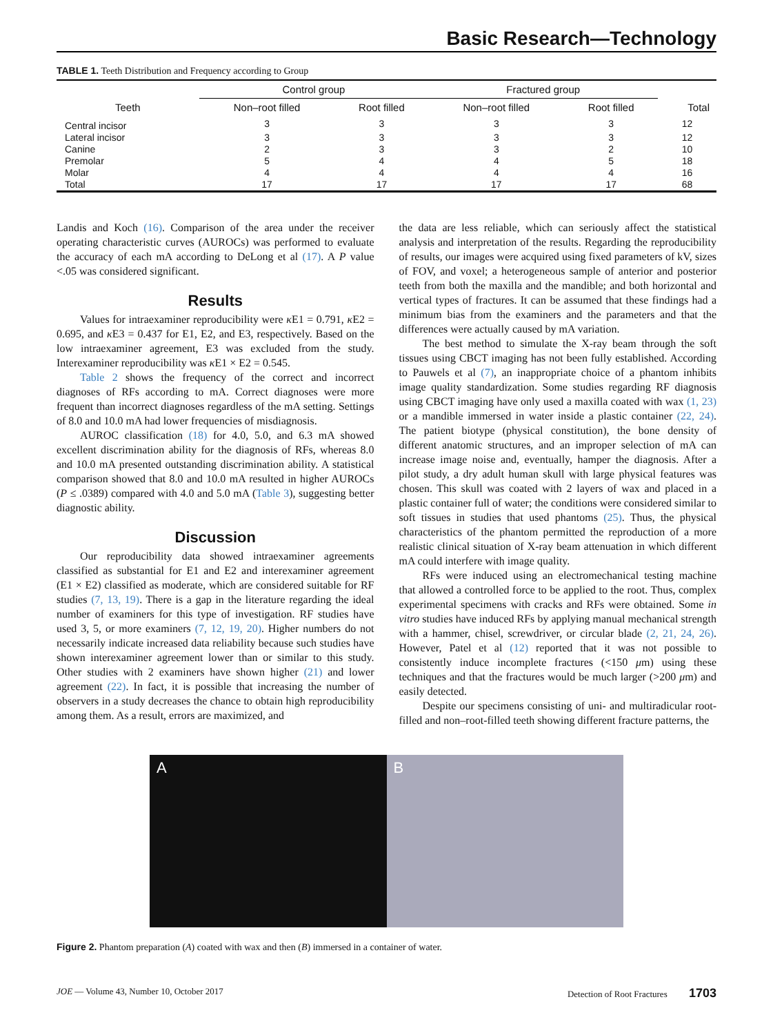Basic Research—Technology
TABLE 1. Teeth Distribution and Frequency according to Group
| Teeth | Control group | | Fractured group | | Total |
| --- | --- | --- | --- | --- | --- |
| | Non–root filled | Root filled | Non–root filled | Root filled | |
| Central incisor | 3 | 3 | 3 | 3 | 12 |
| Lateral incisor | 3 | 3 | 3 | 3 | 12 |
| Canine | 2 | 3 | 3 | 2 | 10 |
| Premolar | 5 | 4 | 4 | 5 | 18 |
| Molar | 4 | 4 | 4 | 4 | 16 |
| Total | 17 | 17 | 17 | 17 | 68 |
Landis and Koch (16). Comparison of the area under the receiver operating characteristic curves (AUROCs) was performed to evaluate the accuracy of each mA according to DeLong et al (17). A P value <.05 was considered significant.
Results
Values for intraexaminer reproducibility were κ E1 = 0.791, κ E2 = 0.695, and κ E3 = 0.437 for E1, E2, and E3, respectively. Based on the low intraexaminer agreement, E3 was excluded from the study. Interexaminer reproducibility was κ E1 × E2 = 0.545.
Table 2 shows the frequency of the correct and incorrect diagnoses of RFs according to mA. Correct diagnoses were more frequent than incorrect diagnoses regardless of the mA setting. Settings of 8.0 and 10.0 mA had lower frequencies of misdiagnosis.
AUROC classification (18) for 4.0, 5.0, and 6.3 mA showed excellent discrimination ability for the diagnosis of RFs, whereas 8.0 and 10.0 mA presented outstanding discrimination ability. A statistical comparison showed that 8.0 and 10.0 mA resulted in higher AUROCs (P ≤ .0389) compared with 4.0 and 5.0 mA (Table 3), suggesting better diagnostic ability.
Discussion
Our reproducibility data showed intraexaminer agreements classified as substantial for E1 and E2 and interexaminer agreement (E1 × E2) classified as moderate, which are considered suitable for RF studies (7, 13, 19). There is a gap in the literature regarding the ideal number of examiners for this type of investigation. RF studies have used 3, 5, or more examiners (7, 12, 19, 20). Higher numbers do not necessarily indicate increased data reliability because such studies have shown interexaminer agreement lower than or similar to this study. Other studies with 2 examiners have shown higher (21) and lower agreement (22). In fact, it is possible that increasing the number of observers in a study decreases the chance to obtain high reproducibility among them. As a result, errors are maximized, and
the data are less reliable, which can seriously affect the statistical analysis and interpretation of the results. Regarding the reproducibility of results, our images were acquired using fixed parameters of kV, sizes of FOV, and voxel; a heterogeneous sample of anterior and posterior teeth from both the maxilla and the mandible; and both horizontal and vertical types of fractures. It can be assumed that these findings had a minimum bias from the examiners and the parameters and that the differences were actually caused by mA variation.
The best method to simulate the X-ray beam through the soft tissues using CBCT imaging has not been fully established. According to Pauwels et al (7), an inappropriate choice of a phantom inhibits image quality standardization. Some studies regarding RF diagnosis using CBCT imaging have only used a maxilla coated with wax (1, 23) or a mandible immersed in water inside a plastic container (22, 24). The patient biotype (physical constitution), the bone density of different anatomic structures, and an improper selection of mA can increase image noise and, eventually, hamper the diagnosis. After a pilot study, a dry adult human skull with large physical features was chosen. This skull was coated with 2 layers of wax and placed in a plastic container full of water; the conditions were considered similar to soft tissues in studies that used phantoms (25). Thus, the physical characteristics of the phantom permitted the reproduction of a more realistic clinical situation of X-ray beam attenuation in which different mA could interfere with image quality.
RFs were induced using an electromechanical testing machine that allowed a controlled force to be applied to the root. Thus, complex experimental specimens with cracks and RFs were obtained. Some in vitro studies have induced RFs by applying manual mechanical strength with a hammer, chisel, screwdriver, or circular blade (2, 21, 24, 26). However, Patel et al (12) reported that it was not possible to consistently induce incomplete fractures (<150 μm) using these techniques and that the fractures would be much larger (>200 μm) and easily detected.
Despite our specimens consisting of uni- and multiradicular root-filled and non–root-filled teeth showing different fracture patterns, the
A B
Figure 2. Phantom preparation (A) coated with wax and then (B) immersed in a container of water.
JOE — Volume 43, Number 10, October 2017 Detection of Root Fractures 1703